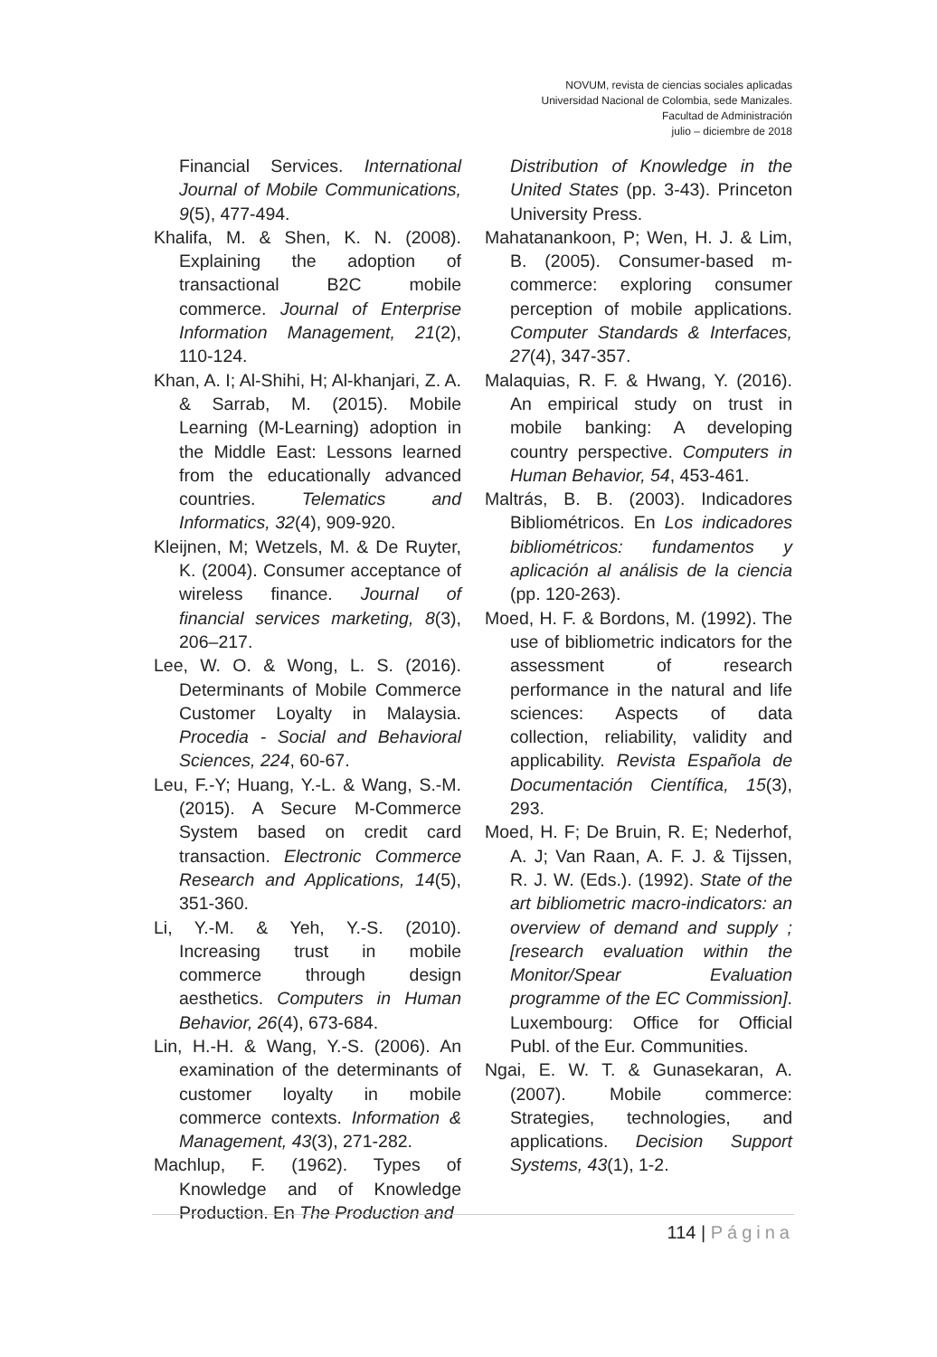NOVUM, revista de ciencias sociales aplicadas
Universidad Nacional de Colombia, sede Manizales.
Facultad de Administración
julio – diciembre de 2018
Financial Services. International Journal of Mobile Communications, 9(5), 477-494.
Khalifa, M. & Shen, K. N. (2008). Explaining the adoption of transactional B2C mobile commerce. Journal of Enterprise Information Management, 21(2), 110-124.
Khan, A. I; Al-Shihi, H; Al-khanjari, Z. A. & Sarrab, M. (2015). Mobile Learning (M-Learning) adoption in the Middle East: Lessons learned from the educationally advanced countries. Telematics and Informatics, 32(4), 909-920.
Kleijnen, M; Wetzels, M. & De Ruyter, K. (2004). Consumer acceptance of wireless finance. Journal of financial services marketing, 8(3), 206–217.
Lee, W. O. & Wong, L. S. (2016). Determinants of Mobile Commerce Customer Loyalty in Malaysia. Procedia - Social and Behavioral Sciences, 224, 60-67.
Leu, F.-Y; Huang, Y.-L. & Wang, S.-M. (2015). A Secure M-Commerce System based on credit card transaction. Electronic Commerce Research and Applications, 14(5), 351-360.
Li, Y.-M. & Yeh, Y.-S. (2010). Increasing trust in mobile commerce through design aesthetics. Computers in Human Behavior, 26(4), 673-684.
Lin, H.-H. & Wang, Y.-S. (2006). An examination of the determinants of customer loyalty in mobile commerce contexts. Information & Management, 43(3), 271-282.
Machlup, F. (1962). Types of Knowledge and of Knowledge Production. En The Production and
Distribution of Knowledge in the United States (pp. 3-43). Princeton University Press.
Mahatanankoon, P; Wen, H. J. & Lim, B. (2005). Consumer-based m-commerce: exploring consumer perception of mobile applications. Computer Standards & Interfaces, 27(4), 347-357.
Malaquias, R. F. & Hwang, Y. (2016). An empirical study on trust in mobile banking: A developing country perspective. Computers in Human Behavior, 54, 453-461.
Maltrás, B. B. (2003). Indicadores Bibliométricos. En Los indicadores bibliométricos: fundamentos y aplicación al análisis de la ciencia (pp. 120-263).
Moed, H. F. & Bordons, M. (1992). The use of bibliometric indicators for the assessment of research performance in the natural and life sciences: Aspects of data collection, reliability, validity and applicability. Revista Española de Documentación Científica, 15(3), 293.
Moed, H. F; De Bruin, R. E; Nederhof, A. J; Van Raan, A. F. J. & Tijssen, R. J. W. (Eds.). (1992). State of the art bibliometric macro-indicators: an overview of demand and supply ; [research evaluation within the Monitor/Spear Evaluation programme of the EC Commission]. Luxembourg: Office for Official Publ. of the Eur. Communities.
Ngai, E. W. T. & Gunasekaran, A. (2007). Mobile commerce: Strategies, technologies, and applications. Decision Support Systems, 43(1), 1-2.
114 | Página